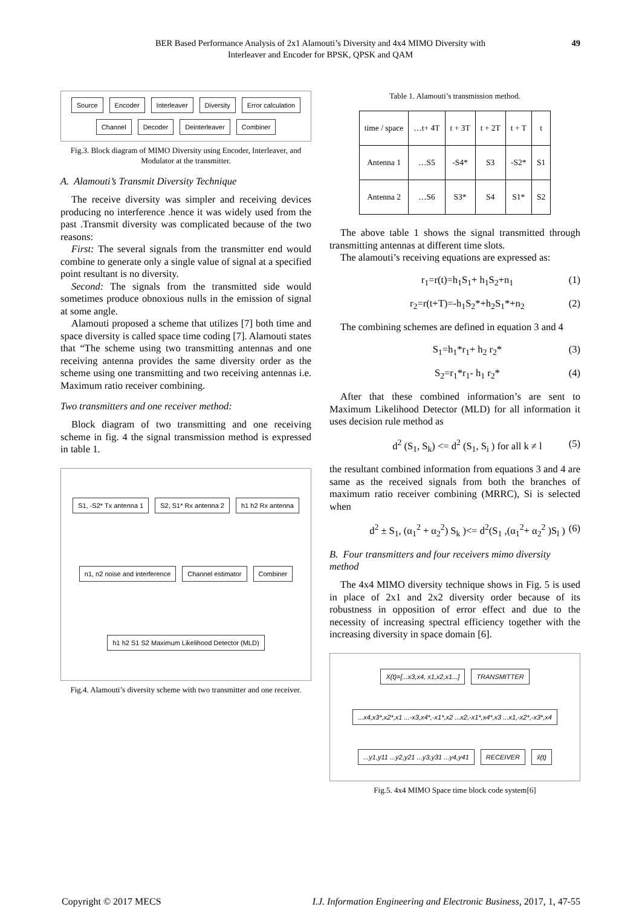BER Based Performance Analysis of 2x1 Alamouti’s Diversity and 4x4 MIMO Diversity with
Interleaver and Encoder for BPSK, QPSK and QAM
49
Source Encoder Interleaver Diversity Error calculation Channel Decoder Deinterleaver Combiner
Fig.3. Block diagram of MIMO Diversity using Encoder, Interleaver, and Modulator at the transmitter.
A. Alamouti’s Transmit Diversity Technique
The receive diversity was simpler and receiving devices producing no interference .hence it was widely used from the past .Transmit diversity was complicated because of the two reasons:
First: The several signals from the transmitter end would combine to generate only a single value of signal at a specified point resultant is no diversity.
Second: The signals from the transmitted side would sometimes produce obnoxious nulls in the emission of signal at some angle.
Alamouti proposed a scheme that utilizes [7] both time and space diversity is called space time coding [7]. Alamouti states that “The scheme using two transmitting antennas and one receiving antenna provides the same diversity order as the scheme using one transmitting and two receiving antennas i.e. Maximum ratio receiver combining.
Two transmitters and one receiver method:
Block diagram of two transmitting and one receiving scheme in fig. 4 the signal transmission method is expressed in table 1.
S1, -S2* Tx antenna 1 S2, S1* Rx antenna 2 h1 h2 Rx antenna n1, n2 noise and interference Channel estimator Combiner h1 h2 S1 S2 Maximum Likelihood Detector (MLD)
Fig.4. Alamouti’s diversity scheme with two transmitter and one receiver.
Table 1. Alamouti’s transmission method.
| time / space | …t+ 4T | t + 3T | t + 2T | t + T | t |
| --- | --- | --- | --- | --- | --- |
| Antenna 1 | …S5 | -S4* | S3 | -S2* | S1 |
| Antenna 2 | …S6 | S3* | S4 | S1* | S2 |
The above table 1 shows the signal transmitted through transmitting antennas at different time slots.
The alamouti’s receiving equations are expressed as:
r<sub>1</sub>=r(t)=h<sub>1</sub>S<sub>1</sub>+ h<sub>1</sub>S<sub>2</sub>+n<sub>1</sub> (1)
r<sub>2</sub>=r(t+T)=-h<sub>1</sub>S<sub>2</sub>*+h<sub>2</sub>S<sub>1</sub>*+n<sub>2</sub> (2)
The combining schemes are defined in equation 3 and 4
S<sub>1</sub>=h<sub>1</sub>*r<sub>1</sub>+ h<sub>2</sub> r<sub>2</sub>* (3)
S<sub>2</sub>=r<sub>1</sub>*r<sub>1</sub>- h<sub>1</sub> r<sub>2</sub>* (4)
After that these combined information’s are sent to Maximum Likelihood Detector (MLD) for all information it uses decision rule method as
d<sup>2</sup> (S<sub>1</sub>, S<sub>k</sub>) <= d<sup>2</sup> (S<sub>1</sub>, S<sub>i</sub> ) for all k ≠ l (5)
the resultant combined information from equations 3 and 4 are same as the received signals from both the branches of maximum ratio receiver combining (MRRC), Si is selected when
d<sup>2</sup> ± S<sub>1</sub>, (α<sub>1</sub><sup>2</sup> + α<sub>2</sub><sup>2</sup>) S<sub>k</sub> )<= d<sup>2</sup>(S<sub>1</sub> ,(α<sub>1</sub><sup>2</sup>+ α<sub>2</sub><sup>2</sup> )S<sub>l</sub> ) (6)
B. Four transmitters and four receivers mimo diversity method
The 4x4 MIMO diversity technique shows in Fig. 5 is used in place of 2x1 and 2x2 diversity order because of its robustness in opposition of error effect and due to the necessity of increasing spectral efficiency together with the increasing diversity in space domain [6].
X(t)=[...x3,x4, x1,x2,x1...] TRANSMITTER...x4,x3*,x2*,x1 ...-x3,x4*,-x1*,x2 ...x2,-x1*,x4*,x3 ...x1,-x2*,-x3*,x4...y1,y11 ...y2,y21 ...y3,y31 ...y4,y41 RECEIVER x̂(t)
Fig.5. 4x4 MIMO Space time block code system[6]
Copyright © 2017 MECS I.J. Information Engineering and Electronic Business, 2017, 1, 47-55